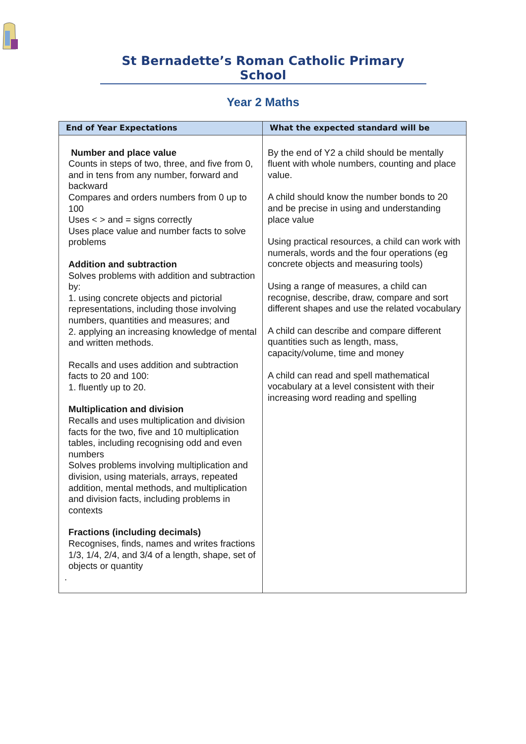St Bernadette’s Roman Catholic Primary School
Year 2 Maths
| End of Year Expectations | What the expected standard will be |
| --- | --- |
| Number and place value Counts in steps of two, three, and five from 0, and in tens from any number, forward and backward Compares and orders numbers from 0 up to 100 Uses < > and = signs correctly Uses place value and number facts to solve problems Addition and subtraction Solves problems with addition and subtraction by: 1. using concrete objects and pictorial representations, including those involving numbers, quantities and measures; and 2. applying an increasing knowledge of mental and written methods. Recalls and uses addition and subtraction facts to 20 and 100: 1. fluently up to 20. Multiplication and division Recalls and uses multiplication and division facts for the two, five and 10 multiplication tables, including recognising odd and even numbers Solves problems involving multiplication and division, using materials, arrays, repeated addition, mental methods, and multiplication and division facts, including problems in contexts Fractions (including decimals) Recognises, finds, names and writes fractions 1/3, 1/4, 2/4, and 3/4 of a length, shape, set of objects or quantity . | By the end of Y2 a child should be mentally fluent with whole numbers, counting and place value. A child should know the number bonds to 20 and be precise in using and understanding place value Using practical resources, a child can work with numerals, words and the four operations (eg concrete objects and measuring tools) Using a range of measures, a child can recognise, describe, draw, compare and sort different shapes and use the related vocabulary A child can describe and compare different quantities such as length, mass, capacity/volume, time and money A child can read and spell mathematical vocabulary at a level consistent with their increasing word reading and spelling |